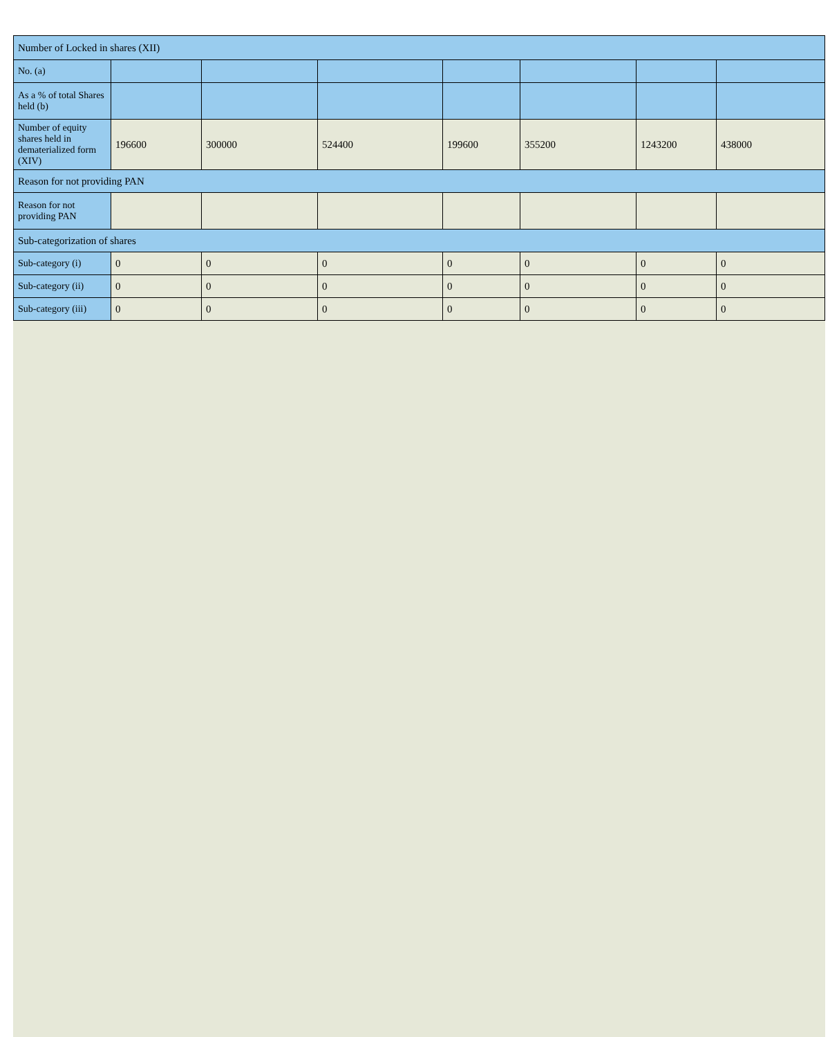| Number of Locked in shares (XII) | | | | | | | |
| --- | --- | --- | --- | --- | --- | --- | --- |
| No. (a) | | | | | | | |
| As a % of total Shares held (b) | | | | | | | |
| Number of equity shares held in dematerialized form (XIV) | 196600 | 300000 | 524400 | 199600 | 355200 | 1243200 | 438000 |
| Reason for not providing PAN | | | | | | | |
| Reason for not providing PAN | | | | | | | |
| Sub-categorization of shares | | | | | | | |
| Sub-category (i) | 0 | 0 | 0 | 0 | 0 | 0 | 0 |
| Sub-category (ii) | 0 | 0 | 0 | 0 | 0 | 0 | 0 |
| Sub-category (iii) | 0 | 0 | 0 | 0 | 0 | 0 | 0 |